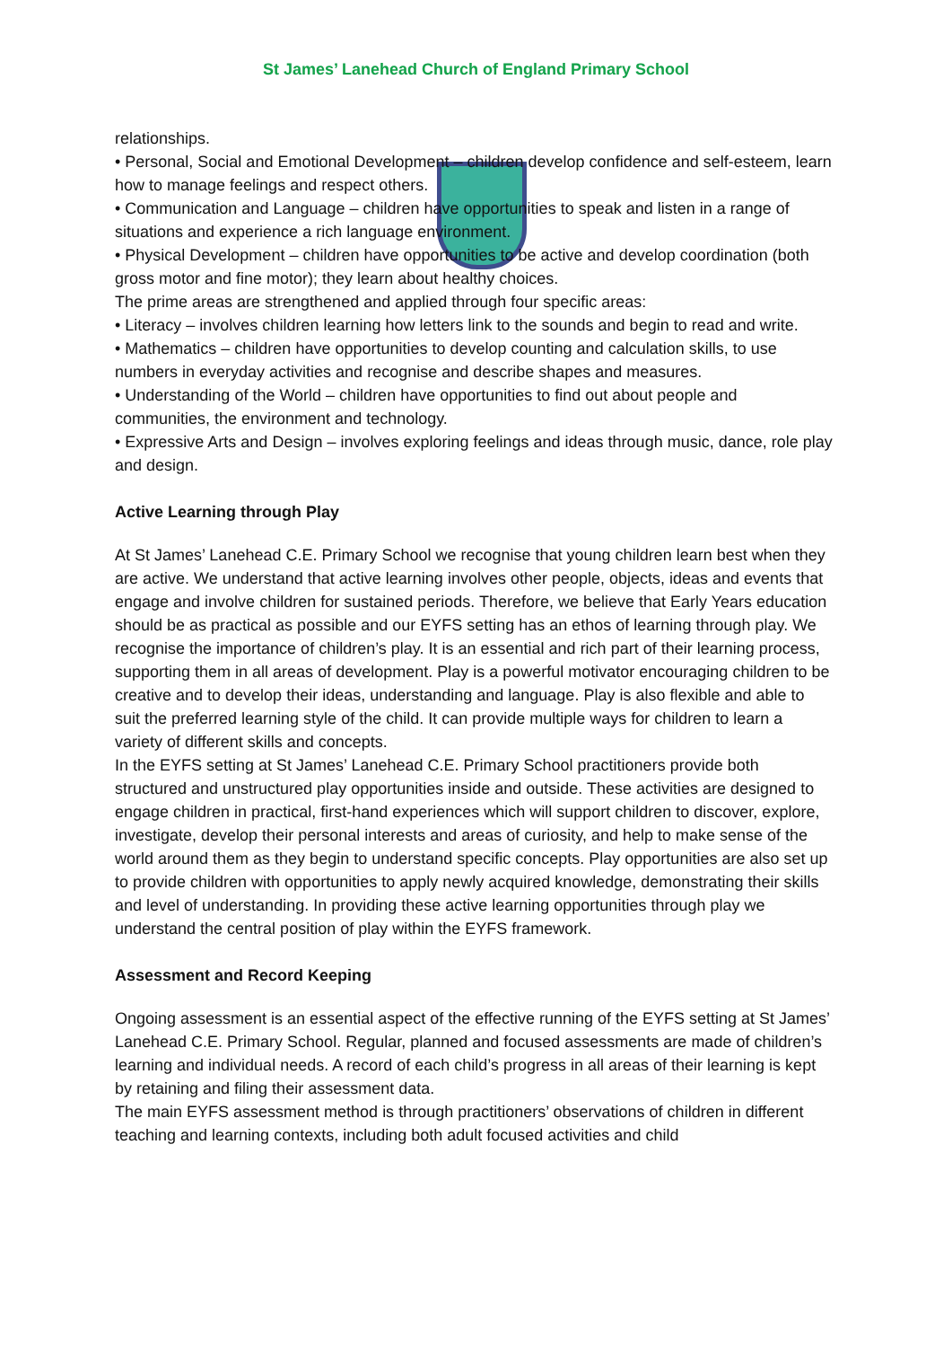St James’ Lanehead Church of England Primary School
relationships.
• Personal, Social and Emotional Development – children develop confidence and self-esteem, learn how to manage feelings and respect others.
• Communication and Language – children have opportunities to speak and listen in a range of situations and experience a rich language environment.
• Physical Development – children have opportunities to be active and develop coordination (both gross motor and fine motor); they learn about healthy choices.
The prime areas are strengthened and applied through four specific areas:
• Literacy – involves children learning how letters link to the sounds and begin to read and write.
• Mathematics – children have opportunities to develop counting and calculation skills, to use numbers in everyday activities and recognise and describe shapes and measures.
• Understanding of the World – children have opportunities to find out about people and communities, the environment and technology.
• Expressive Arts and Design – involves exploring feelings and ideas through music, dance, role play and design.
Active Learning through Play
At St James’ Lanehead C.E. Primary School we recognise that young children learn best when they are active. We understand that active learning involves other people, objects, ideas and events that engage and involve children for sustained periods. Therefore, we believe that Early Years education should be as practical as possible and our EYFS setting has an ethos of learning through play. We recognise the importance of children’s play. It is an essential and rich part of their learning process, supporting them in all areas of development. Play is a powerful motivator encouraging children to be creative and to develop their ideas, understanding and language. Play is also flexible and able to suit the preferred learning style of the child. It can provide multiple ways for children to learn a variety of different skills and concepts.
In the EYFS setting at St James’ Lanehead C.E. Primary School practitioners provide both structured and unstructured play opportunities inside and outside. These activities are designed to engage children in practical, first-hand experiences which will support children to discover, explore, investigate, develop their personal interests and areas of curiosity, and help to make sense of the world around them as they begin to understand specific concepts. Play opportunities are also set up to provide children with opportunities to apply newly acquired knowledge, demonstrating their skills and level of understanding. In providing these active learning opportunities through play we understand the central position of play within the EYFS framework.
Assessment and Record Keeping
Ongoing assessment is an essential aspect of the effective running of the EYFS setting at St James’ Lanehead C.E. Primary School. Regular, planned and focused assessments are made of children’s learning and individual needs. A record of each child’s progress in all areas of their learning is kept by retaining and filing their assessment data.
The main EYFS assessment method is through practitioners’ observations of children in different teaching and learning contexts, including both adult focused activities and child